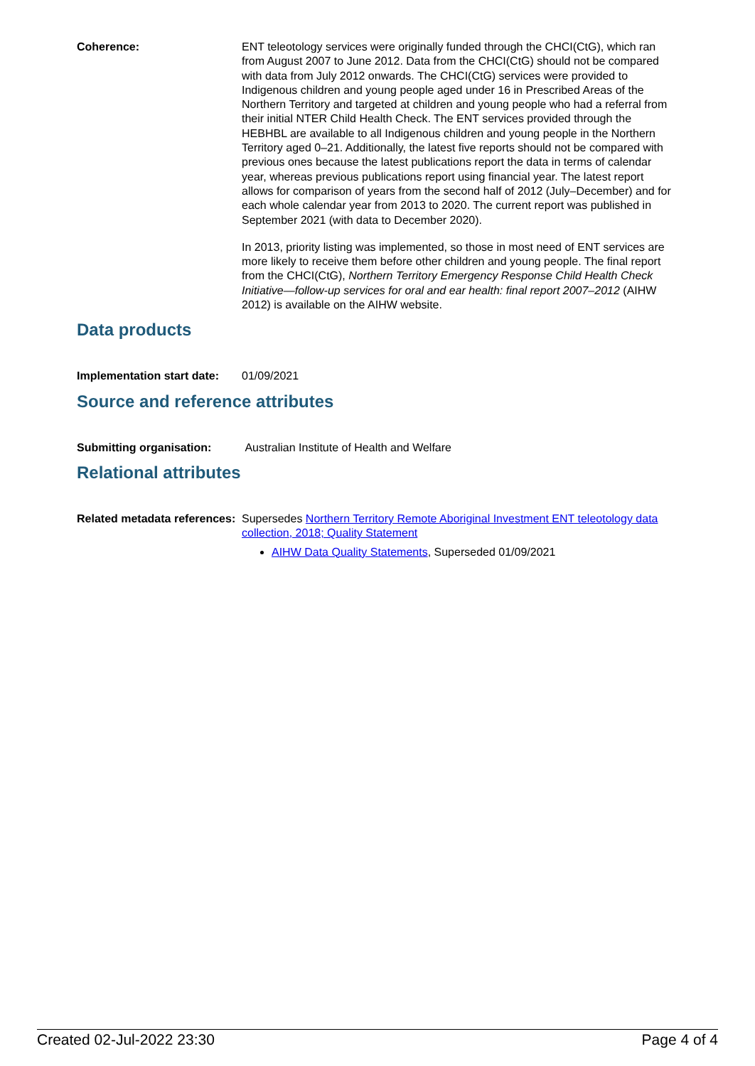Coherence: ENT teleotology services were originally funded through the CHCI(CtG), which ran from August 2007 to June 2012. Data from the CHCI(CtG) should not be compared with data from July 2012 onwards. The CHCI(CtG) services were provided to Indigenous children and young people aged under 16 in Prescribed Areas of the Northern Territory and targeted at children and young people who had a referral from their initial NTER Child Health Check. The ENT services provided through the HEBHBL are available to all Indigenous children and young people in the Northern Territory aged 0–21. Additionally, the latest five reports should not be compared with previous ones because the latest publications report the data in terms of calendar year, whereas previous publications report using financial year. The latest report allows for comparison of years from the second half of 2012 (July–December) and for each whole calendar year from 2013 to 2020. The current report was published in September 2021 (with data to December 2020).
In 2013, priority listing was implemented, so those in most need of ENT services are more likely to receive them before other children and young people. The final report from the CHCI(CtG), Northern Territory Emergency Response Child Health Check Initiative—follow-up services for oral and ear health: final report 2007–2012 (AIHW 2012) is available on the AIHW website.
Data products
Implementation start date:
01/09/2021
Source and reference attributes
Submitting organisation: Australian Institute of Health and Welfare
Relational attributes
Related metadata references:
Supersedes Northern Territory Remote Aboriginal Investment ENT teleotology data collection, 2018; Quality Statement
AIHW Data Quality Statements, Superseded 01/09/2021
Created 02-Jul-2022 23:30 Page 4 of 4